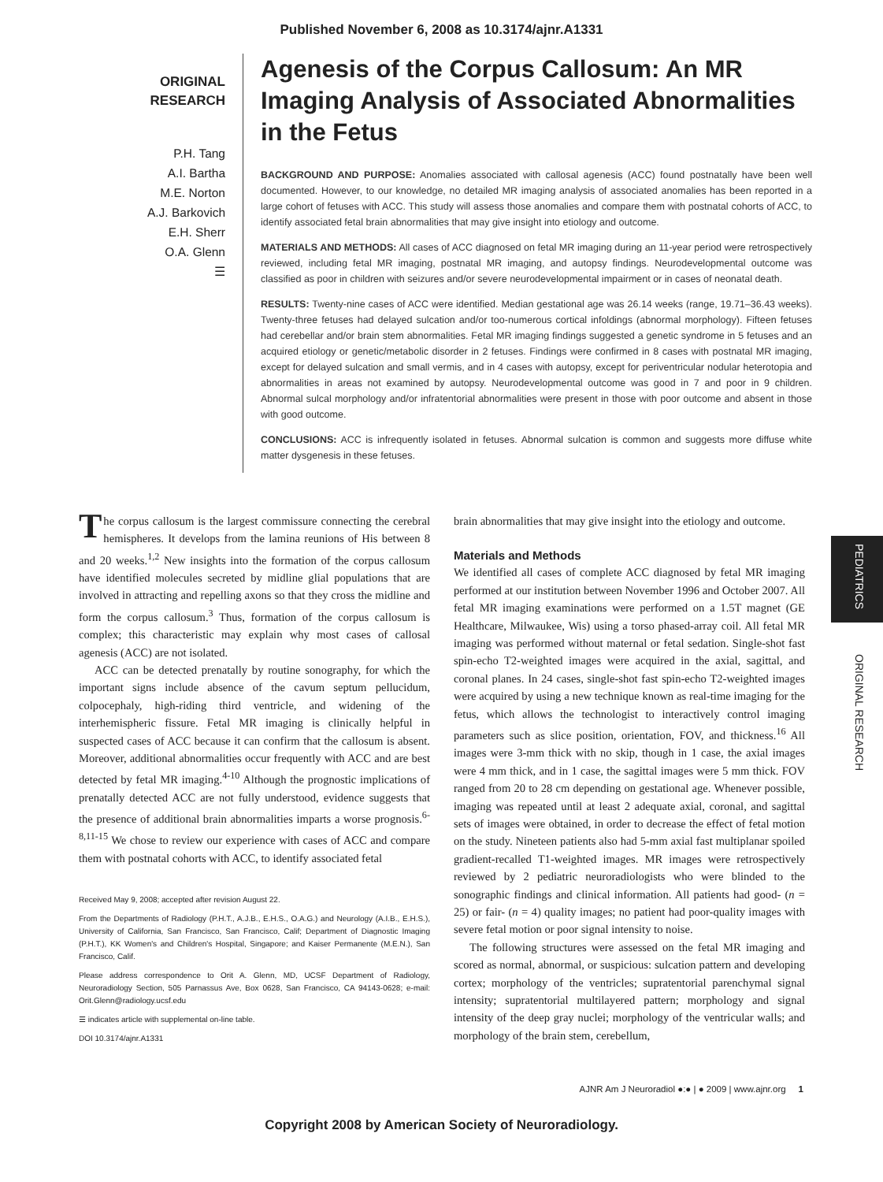Published November 6, 2008 as 10.3174/ajnr.A1331
ORIGINAL
RESEARCH
P.H. Tang
A.I. Bartha
M.E. Norton
A.J. Barkovich
E.H. Sherr
O.A. Glenn
☰
Agenesis of the Corpus Callosum: An MR Imaging Analysis of Associated Abnormalities in the Fetus
BACKGROUND AND PURPOSE: Anomalies associated with callosal agenesis (ACC) found postnatally have been well documented. However, to our knowledge, no detailed MR imaging analysis of associated anomalies has been reported in a large cohort of fetuses with ACC. This study will assess those anomalies and compare them with postnatal cohorts of ACC, to identify associated fetal brain abnormalities that may give insight into etiology and outcome.
MATERIALS AND METHODS: All cases of ACC diagnosed on fetal MR imaging during an 11-year period were retrospectively reviewed, including fetal MR imaging, postnatal MR imaging, and autopsy findings. Neurodevelopmental outcome was classified as poor in children with seizures and/or severe neurodevelopmental impairment or in cases of neonatal death.
RESULTS: Twenty-nine cases of ACC were identified. Median gestational age was 26.14 weeks (range, 19.71–36.43 weeks). Twenty-three fetuses had delayed sulcation and/or too-numerous cortical infoldings (abnormal morphology). Fifteen fetuses had cerebellar and/or brain stem abnormalities. Fetal MR imaging findings suggested a genetic syndrome in 5 fetuses and an acquired etiology or genetic/metabolic disorder in 2 fetuses. Findings were confirmed in 8 cases with postnatal MR imaging, except for delayed sulcation and small vermis, and in 4 cases with autopsy, except for periventricular nodular heterotopia and abnormalities in areas not examined by autopsy. Neurodevelopmental outcome was good in 7 and poor in 9 children. Abnormal sulcal morphology and/or infratentorial abnormalities were present in those with poor outcome and absent in those with good outcome.
CONCLUSIONS: ACC is infrequently isolated in fetuses. Abnormal sulcation is common and suggests more diffuse white matter dysgenesis in these fetuses.
The corpus callosum is the largest commissure connecting the cerebral hemispheres. It develops from the lamina reunions of His between 8 and 20 weeks.<sup>1,2</sup> New insights into the formation of the corpus callosum have identified molecules secreted by midline glial populations that are involved in attracting and repelling axons so that they cross the midline and form the corpus callosum.<sup>3</sup> Thus, formation of the corpus callosum is complex; this characteristic may explain why most cases of callosal agenesis (ACC) are not isolated.
ACC can be detected prenatally by routine sonography, for which the important signs include absence of the cavum septum pellucidum, colpocephaly, high-riding third ventricle, and widening of the interhemispheric fissure. Fetal MR imaging is clinically helpful in suspected cases of ACC because it can confirm that the callosum is absent. Moreover, additional abnormalities occur frequently with ACC and are best detected by fetal MR imaging.<sup>4-10</sup> Although the prognostic implications of prenatally detected ACC are not fully understood, evidence suggests that the presence of additional brain abnormalities imparts a worse prognosis.<sup>6-8,11-15</sup> We chose to review our experience with cases of ACC and compare them with postnatal cohorts with ACC, to identify associated fetal
Received May 9, 2008; accepted after revision August 22.
From the Departments of Radiology (P.H.T., A.J.B., E.H.S., O.A.G.) and Neurology (A.I.B., E.H.S.), University of California, San Francisco, San Francisco, Calif; Department of Diagnostic Imaging (P.H.T.), KK Women's and Children's Hospital, Singapore; and Kaiser Permanente (M.E.N.), San Francisco, Calif.
Please address correspondence to Orit A. Glenn, MD, UCSF Department of Radiology, Neuroradiology Section, 505 Parnassus Ave, Box 0628, San Francisco, CA 94143-0628; e-mail: Orit.Glenn@radiology.ucsf.edu
☰ indicates article with supplemental on-line table.
DOI 10.3174/ajnr.A1331
brain abnormalities that may give insight into the etiology and outcome.
Materials and Methods
We identified all cases of complete ACC diagnosed by fetal MR imaging performed at our institution between November 1996 and October 2007. All fetal MR imaging examinations were performed on a 1.5T magnet (GE Healthcare, Milwaukee, Wis) using a torso phased-array coil. All fetal MR imaging was performed without maternal or fetal sedation. Single-shot fast spin-echo T2-weighted images were acquired in the axial, sagittal, and coronal planes. In 24 cases, single-shot fast spin-echo T2-weighted images were acquired by using a new technique known as real-time imaging for the fetus, which allows the technologist to interactively control imaging parameters such as slice position, orientation, FOV, and thickness.<sup>16</sup> All images were 3-mm thick with no skip, though in 1 case, the axial images were 4 mm thick, and in 1 case, the sagittal images were 5 mm thick. FOV ranged from 20 to 28 cm depending on gestational age. Whenever possible, imaging was repeated until at least 2 adequate axial, coronal, and sagittal sets of images were obtained, in order to decrease the effect of fetal motion on the study. Nineteen patients also had 5-mm axial fast multiplanar spoiled gradient-recalled T1-weighted images. MR images were retrospectively reviewed by 2 pediatric neuroradiologists who were blinded to the sonographic findings and clinical information. All patients had good- (n = 25) or fair- (n = 4) quality images; no patient had poor-quality images with severe fetal motion or poor signal intensity to noise.
The following structures were assessed on the fetal MR imaging and scored as normal, abnormal, or suspicious: sulcation pattern and developing cortex; morphology of the ventricles; supratentorial parenchymal signal intensity; supratentorial multilayered pattern; morphology and signal intensity of the deep gray nuclei; morphology of the ventricular walls; and morphology of the brain stem, cerebellum,
PEDIATRICS
ORIGINAL RESEARCH
AJNR Am J Neuroradiol ●:● | ● 2009 | www.ajnr.org 1
Copyright 2008 by American Society of Neuroradiology.